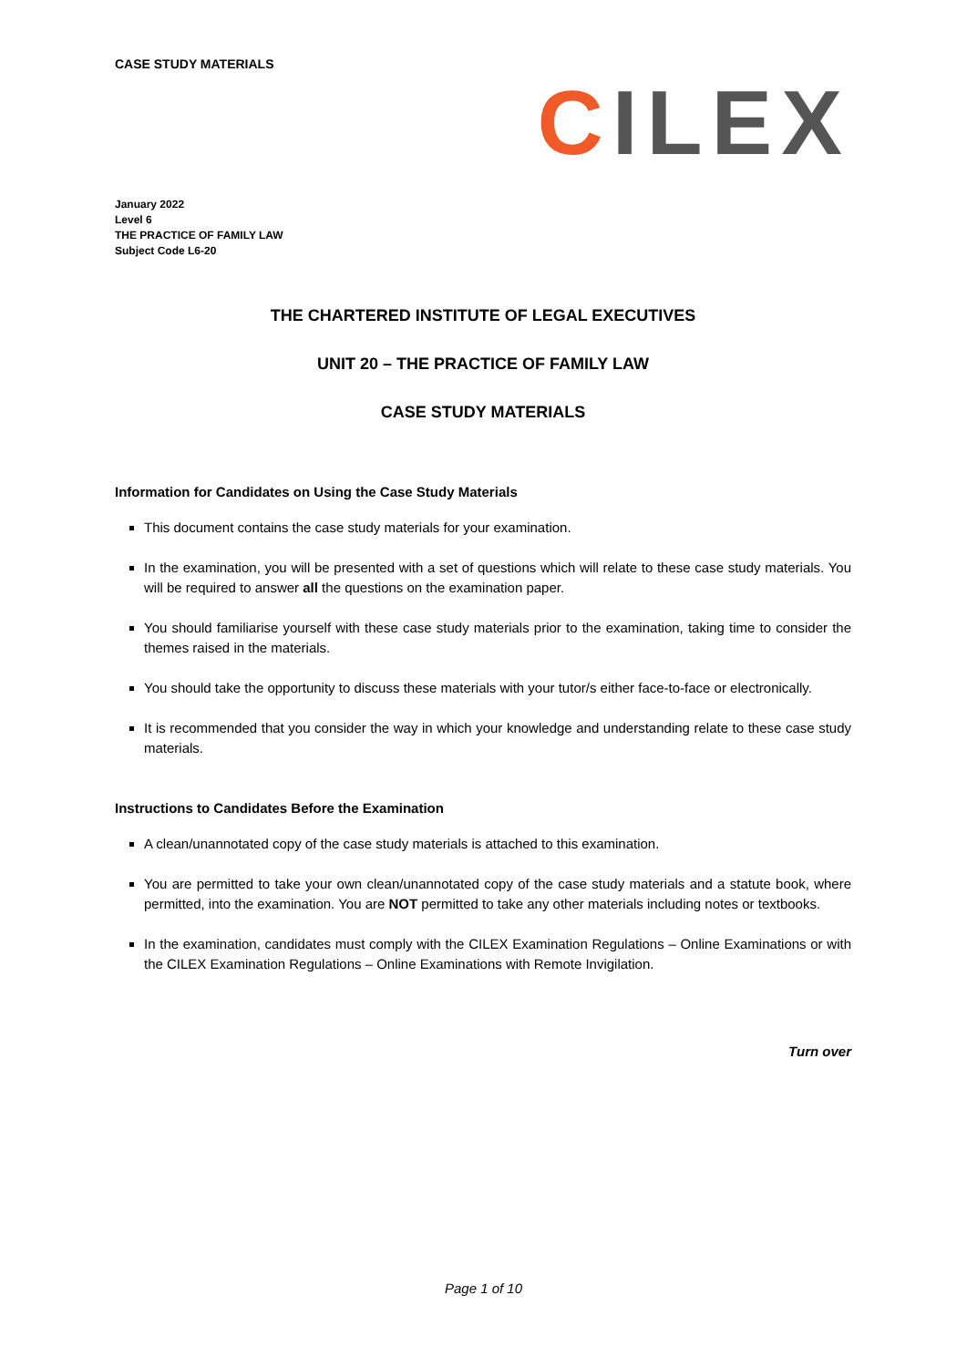CASE STUDY MATERIALS
CILEX
January 2022
Level 6
THE PRACTICE OF FAMILY LAW
Subject Code L6-20
THE CHARTERED INSTITUTE OF LEGAL EXECUTIVES
UNIT 20 – THE PRACTICE OF FAMILY LAW
CASE STUDY MATERIALS
Information for Candidates on Using the Case Study Materials
This document contains the case study materials for your examination.
In the examination, you will be presented with a set of questions which will relate to these case study materials. You will be required to answer all the questions on the examination paper.
You should familiarise yourself with these case study materials prior to the examination, taking time to consider the themes raised in the materials.
You should take the opportunity to discuss these materials with your tutor/s either face-to-face or electronically.
It is recommended that you consider the way in which your knowledge and understanding relate to these case study materials.
Instructions to Candidates Before the Examination
A clean/unannotated copy of the case study materials is attached to this examination.
You are permitted to take your own clean/unannotated copy of the case study materials and a statute book, where permitted, into the examination. You are NOT permitted to take any other materials including notes or textbooks.
In the examination, candidates must comply with the CILEX Examination Regulations – Online Examinations or with the CILEX Examination Regulations – Online Examinations with Remote Invigilation.
Turn over
Page 1 of 10